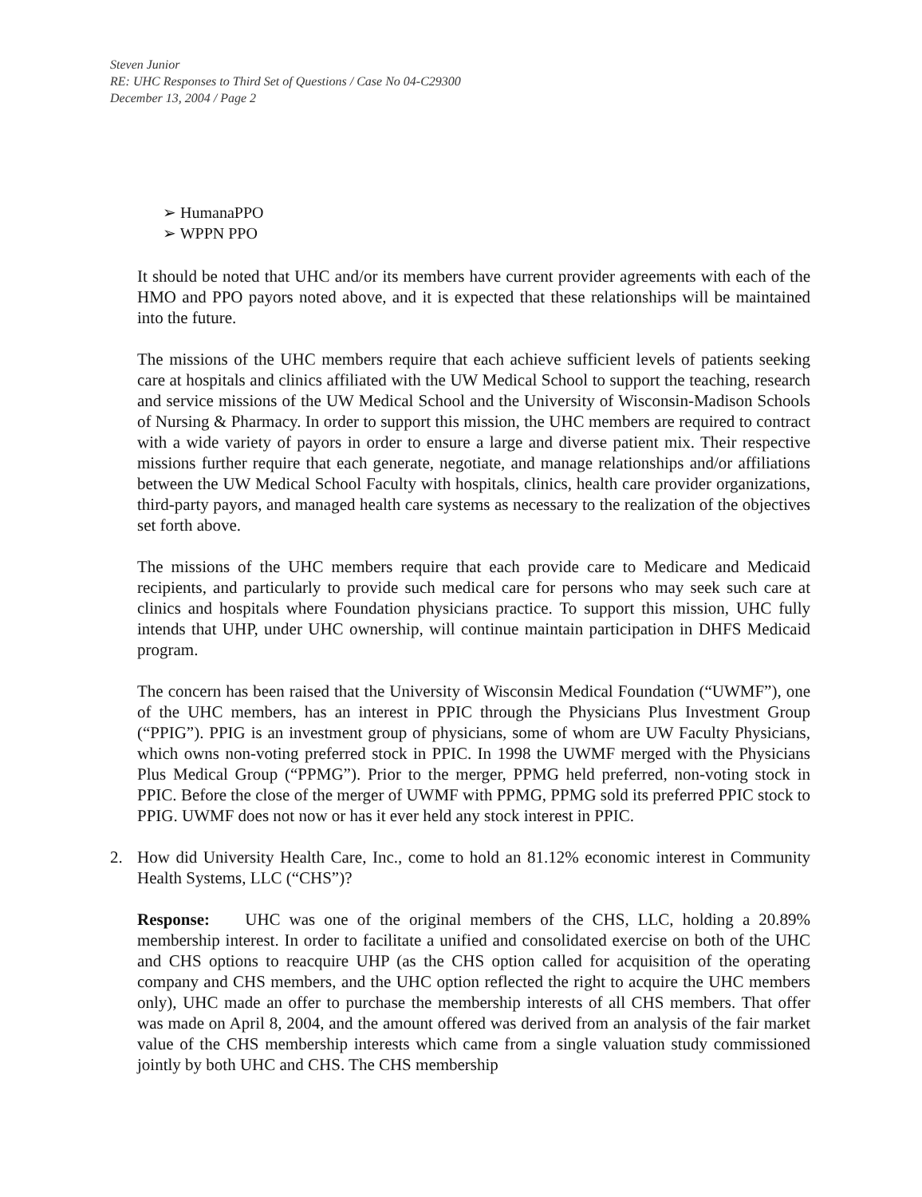Steven Junior
RE: UHC Responses to Third Set of Questions / Case No 04-C29300
December 13, 2004 / Page 2
➢ HumanaPPO
➢ WPPN PPO
It should be noted that UHC and/or its members have current provider agreements with each of the HMO and PPO payors noted above, and it is expected that these relationships will be maintained into the future.
The missions of the UHC members require that each achieve sufficient levels of patients seeking care at hospitals and clinics affiliated with the UW Medical School to support the teaching, research and service missions of the UW Medical School and the University of Wisconsin-Madison Schools of Nursing & Pharmacy. In order to support this mission, the UHC members are required to contract with a wide variety of payors in order to ensure a large and diverse patient mix. Their respective missions further require that each generate, negotiate, and manage relationships and/or affiliations between the UW Medical School Faculty with hospitals, clinics, health care provider organizations, third-party payors, and managed health care systems as necessary to the realization of the objectives set forth above.
The missions of the UHC members require that each provide care to Medicare and Medicaid recipients, and particularly to provide such medical care for persons who may seek such care at clinics and hospitals where Foundation physicians practice. To support this mission, UHC fully intends that UHP, under UHC ownership, will continue maintain participation in DHFS Medicaid program.
The concern has been raised that the University of Wisconsin Medical Foundation (“UWMF”), one of the UHC members, has an interest in PPIC through the Physicians Plus Investment Group (“PPIG”). PPIG is an investment group of physicians, some of whom are UW Faculty Physicians, which owns non-voting preferred stock in PPIC. In 1998 the UWMF merged with the Physicians Plus Medical Group (“PPMG”). Prior to the merger, PPMG held preferred, non-voting stock in PPIC. Before the close of the merger of UWMF with PPMG, PPMG sold its preferred PPIC stock to PPIG. UWMF does not now or has it ever held any stock interest in PPIC.
2. How did University Health Care, Inc., come to hold an 81.12% economic interest in Community Health Systems, LLC (“CHS”)?
Response: UHC was one of the original members of the CHS, LLC, holding a 20.89% membership interest. In order to facilitate a unified and consolidated exercise on both of the UHC and CHS options to reacquire UHP (as the CHS option called for acquisition of the operating company and CHS members, and the UHC option reflected the right to acquire the UHC members only), UHC made an offer to purchase the membership interests of all CHS members. That offer was made on April 8, 2004, and the amount offered was derived from an analysis of the fair market value of the CHS membership interests which came from a single valuation study commissioned jointly by both UHC and CHS. The CHS membership